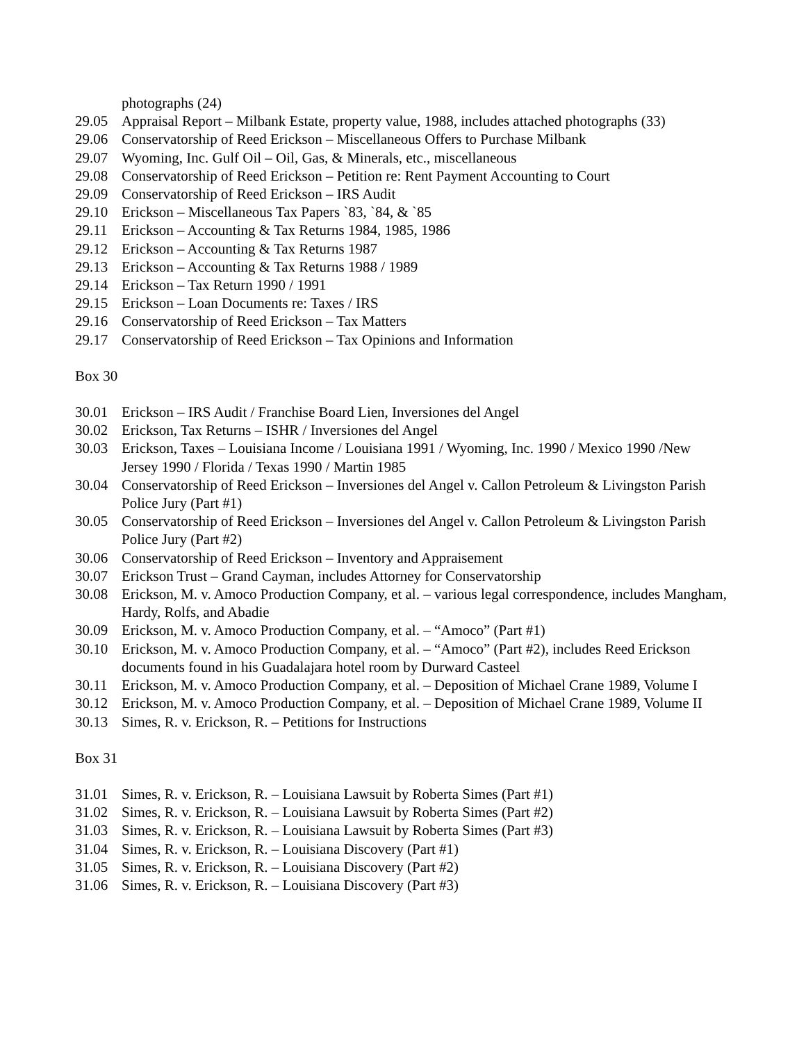photographs (24)
29.05 Appraisal Report – Milbank Estate, property value, 1988, includes attached photographs (33)
29.06 Conservatorship of Reed Erickson – Miscellaneous Offers to Purchase Milbank
29.07 Wyoming, Inc. Gulf Oil – Oil, Gas, & Minerals, etc., miscellaneous
29.08 Conservatorship of Reed Erickson – Petition re: Rent Payment Accounting to Court
29.09 Conservatorship of Reed Erickson – IRS Audit
29.10 Erickson – Miscellaneous Tax Papers `83, `84, & `85
29.11 Erickson – Accounting & Tax Returns 1984, 1985, 1986
29.12 Erickson – Accounting & Tax Returns 1987
29.13 Erickson – Accounting & Tax Returns 1988 / 1989
29.14 Erickson – Tax Return 1990 / 1991
29.15 Erickson – Loan Documents re: Taxes / IRS
29.16 Conservatorship of Reed Erickson – Tax Matters
29.17 Conservatorship of Reed Erickson – Tax Opinions and Information
Box 30
30.01 Erickson – IRS Audit / Franchise Board Lien, Inversiones del Angel
30.02 Erickson, Tax Returns – ISHR / Inversiones del Angel
30.03 Erickson, Taxes – Louisiana Income / Louisiana 1991 / Wyoming, Inc. 1990 / Mexico 1990 /New Jersey 1990 / Florida / Texas 1990 / Martin 1985
30.04 Conservatorship of Reed Erickson – Inversiones del Angel v. Callon Petroleum & Livingston Parish Police Jury (Part #1)
30.05 Conservatorship of Reed Erickson – Inversiones del Angel v. Callon Petroleum & Livingston Parish Police Jury (Part #2)
30.06 Conservatorship of Reed Erickson – Inventory and Appraisement
30.07 Erickson Trust – Grand Cayman, includes Attorney for Conservatorship
30.08 Erickson, M. v. Amoco Production Company, et al. – various legal correspondence, includes Mangham, Hardy, Rolfs, and Abadie
30.09 Erickson, M. v. Amoco Production Company, et al. – “Amoco” (Part #1)
30.10 Erickson, M. v. Amoco Production Company, et al. – “Amoco” (Part #2), includes Reed Erickson documents found in his Guadalajara hotel room by Durward Casteel
30.11 Erickson, M. v. Amoco Production Company, et al. – Deposition of Michael Crane 1989, Volume I
30.12 Erickson, M. v. Amoco Production Company, et al. – Deposition of Michael Crane 1989, Volume II
30.13 Simes, R. v. Erickson, R. – Petitions for Instructions
Box 31
31.01 Simes, R. v. Erickson, R. – Louisiana Lawsuit by Roberta Simes (Part #1)
31.02 Simes, R. v. Erickson, R. – Louisiana Lawsuit by Roberta Simes (Part #2)
31.03 Simes, R. v. Erickson, R. – Louisiana Lawsuit by Roberta Simes (Part #3)
31.04 Simes, R. v. Erickson, R. – Louisiana Discovery (Part #1)
31.05 Simes, R. v. Erickson, R. – Louisiana Discovery (Part #2)
31.06 Simes, R. v. Erickson, R. – Louisiana Discovery (Part #3)